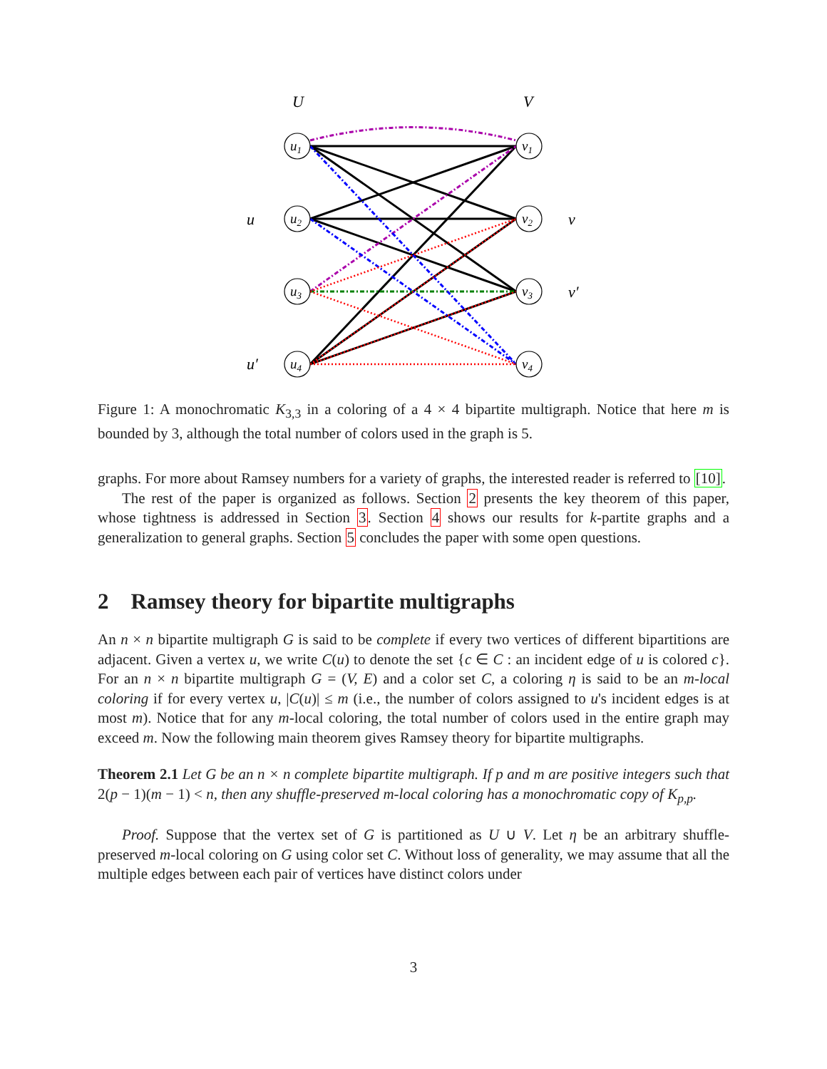U
V
u
v
u′
v′
u1
u2
u3
u4
v1
v2
v3
v4
Figure 1: A monochromatic K<sub>3,3</sub> in a coloring of a 4 × 4 bipartite multigraph. Notice that here m is bounded by 3, although the total number of colors used in the graph is 5.
graphs. For more about Ramsey numbers for a variety of graphs, the interested reader is referred to [10].
The rest of the paper is organized as follows. Section 2 presents the key theorem of this paper, whose tightness is addressed in Section 3. Section 4 shows our results for k-partite graphs and a generalization to general graphs. Section 5 concludes the paper with some open questions.
2 Ramsey theory for bipartite multigraphs
An n × n bipartite multigraph G is said to be complete if every two vertices of different bipartitions are adjacent. Given a vertex u, we write C(u) to denote the set {c ∈ C : an incident edge of u is colored c}. For an n × n bipartite multigraph G = (V, E) and a color set C, a coloring η is said to be an m-local coloring if for every vertex u, |C(u)| ≤ m (i.e., the number of colors assigned to u's incident edges is at most m). Notice that for any m-local coloring, the total number of colors used in the entire graph may exceed m. Now the following main theorem gives Ramsey theory for bipartite multigraphs.
Theorem 2.1 Let G be an n × n complete bipartite multigraph. If p and m are positive integers such that 2(p − 1)(m − 1) < n, then any shuffle-preserved m-local coloring has a monochromatic copy of K<sub>p,p</sub>.
Proof. Suppose that the vertex set of G is partitioned as U ∪ V. Let η be an arbitrary shuffle-preserved m-local coloring on G using color set C. Without loss of generality, we may assume that all the multiple edges between each pair of vertices have distinct colors under
3